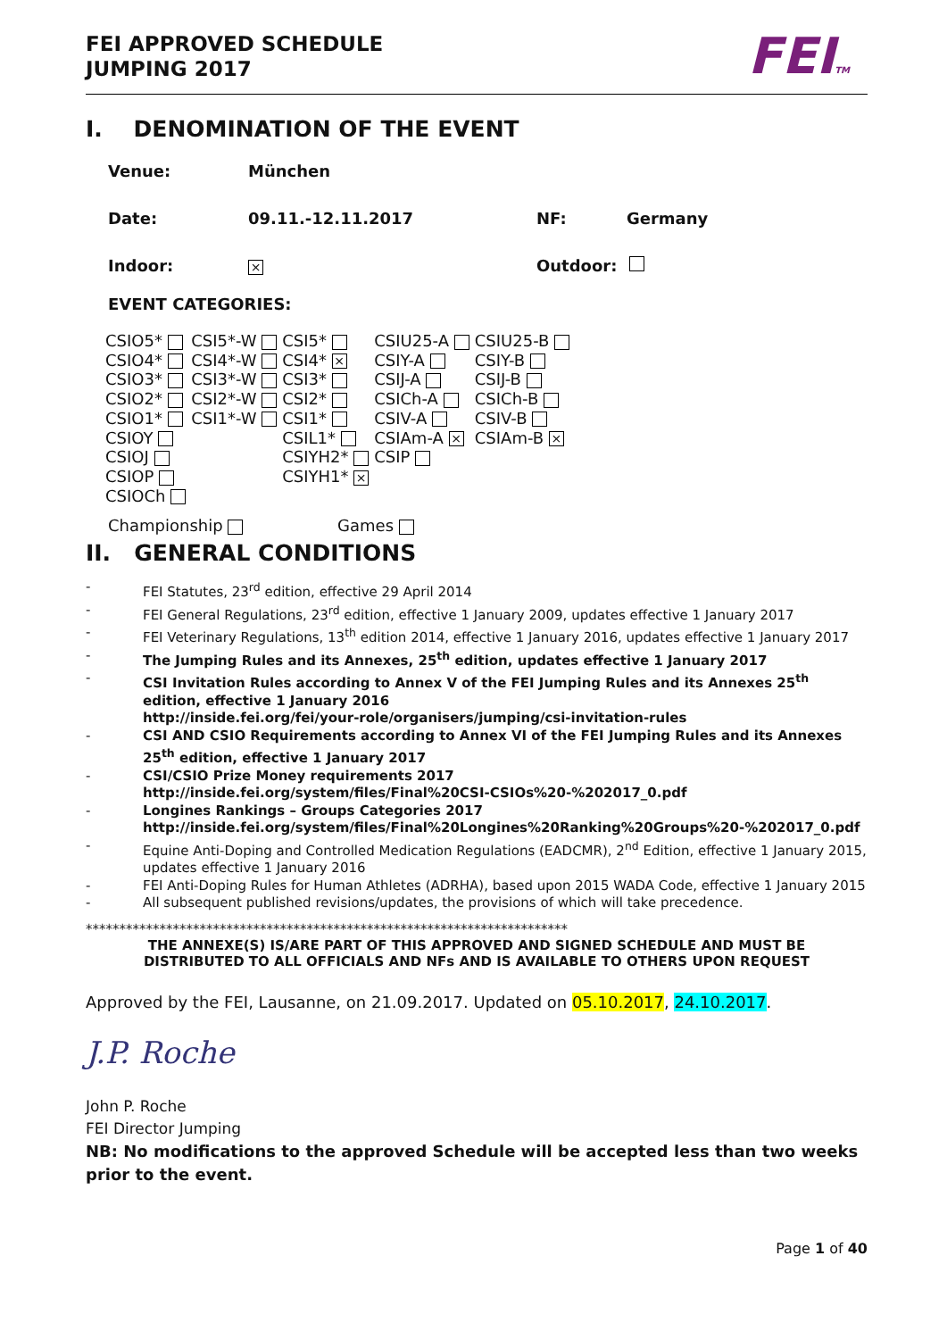FEI APPROVED SCHEDULE
JUMPING 2017
FEITM
I. DENOMINATION OF THE EVENT
Venue: München
Date: 09.11.-12.11.2017 NF: Germany
Indoor: × Outdoor:
EVENT CATEGORIES:
| CSIO5* | CSI5*-W | CSI5* | CSIU25-A | CSIU25-B |
| CSIO4* | CSI4*-W | CSI4* × | CSIY-A | CSIY-B |
| CSIO3* | CSI3*-W | CSI3* | CSIJ-A | CSIJ-B |
| CSIO2* | CSI2*-W | CSI2* | CSICh-A | CSICh-B |
| CSIO1* | CSI1*-W | CSI1* | CSIV-A | CSIV-B |
| CSIOY | | CSIL1* | CSIAm-A × | CSIAm-B × |
| CSIOJ | | CSIYH2* | CSIP | |
| CSIOP | | CSIYH1* × | | |
| CSIOCh | | | | |
Championship Games
II. GENERAL CONDITIONS
- FEI Statutes, 23<sup>rd</sup> edition, effective 29 April 2014
- FEI General Regulations, 23<sup>rd</sup> edition, effective 1 January 2009, updates effective 1 January 2017
- FEI Veterinary Regulations, 13<sup>th</sup> edition 2014, effective 1 January 2016, updates effective 1 January 2017
- The Jumping Rules and its Annexes, 25<sup>th</sup> edition, updates effective 1 January 2017
- CSI Invitation Rules according to Annex V of the FEI Jumping Rules and its Annexes 25<sup>th</sup> edition, effective 1 January 2016
http://inside.fei.org/fei/your-role/organisers/jumping/csi-invitation-rules
- CSI AND CSIO Requirements according to Annex VI of the FEI Jumping Rules and its Annexes 25<sup>th</sup> edition, effective 1 January 2017
- CSI/CSIO Prize Money requirements 2017
http://inside.fei.org/system/files/Final%20CSI-CSIOs%20-%202017_0.pdf
- Longines Rankings – Groups Categories 2017
http://inside.fei.org/system/files/Final%20Longines%20Ranking%20Groups%20-%202017_0.pdf
- Equine Anti-Doping and Controlled Medication Regulations (EADCMR), 2<sup>nd</sup> Edition, effective 1 January 2015, updates effective 1 January 2016
- FEI Anti-Doping Rules for Human Athletes (ADRHA), based upon 2015 WADA Code, effective 1 January 2015
- All subsequent published revisions/updates, the provisions of which will take precedence.
************************************************************************
THE ANNEXE(S) IS/ARE PART OF THIS APPROVED AND SIGNED SCHEDULE AND MUST BE
DISTRIBUTED TO ALL OFFICIALS AND NFs AND IS AVAILABLE TO OTHERS UPON REQUEST
Approved by the FEI, Lausanne, on 21.09.2017. Updated on 05.10.2017, 24.10.2017.
J.P. Roche
John P. Roche
FEI Director Jumping
NB: No modifications to the approved Schedule will be accepted less than two weeks prior to the event.
Page 1 of 40